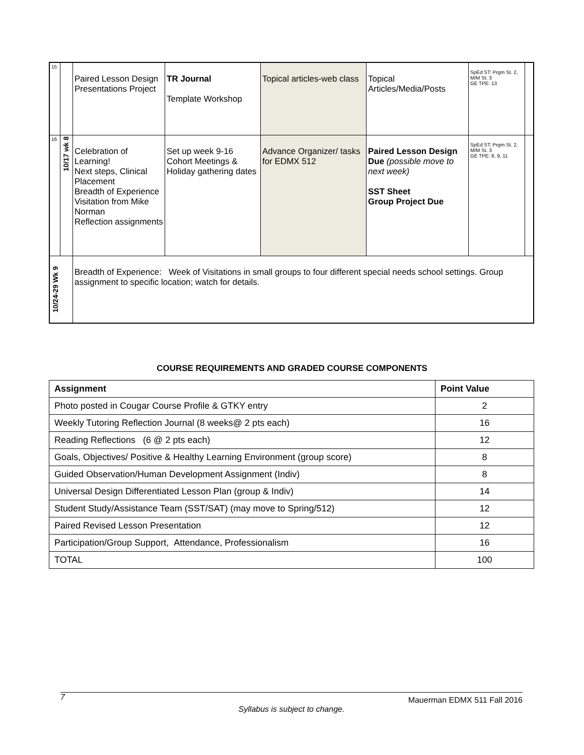| 15 | | Paired Lesson Design Presentations Project | TR Journal Template Workshop | Topical articles-web class | Topical Articles/Media/Posts | SpEd ST: Prgm St. 2, M/M St. 3 GE TPE: 13 | |
| 16 | 10/17 wk 8 | Celebration of Learning! Next steps, Clinical Placement Breadth of Experience Visitation from Mike Norman Reflection assignments | Set up week 9-16 Cohort Meetings & Holiday gathering dates | Advance Organizer/ tasks for EDMX 512 | Paired Lesson Design Due (possible move to next week) SST Sheet Group Project Due | SpEd ST: Prgm St. 2, M/M St. 3 GE TPE: 8, 9, 11 | |
| 10/24-29 Wk 9 | | Breadth of Experience: Week of Visitations in small groups to four different special needs school settings. Group assignment to specific location; watch for details. | | | | | |
COURSE REQUIREMENTS AND GRADED COURSE COMPONENTS
| Assignment | Point Value |
| --- | --- |
| Photo posted in Cougar Course Profile & GTKY entry | 2 |
| Weekly Tutoring Reflection Journal (8 weeks@ 2 pts each) | 16 |
| Reading Reflections (6 @ 2 pts each) | 12 |
| Goals, Objectives/ Positive & Healthy Learning Environment (group score) | 8 |
| Guided Observation/Human Development Assignment (Indiv) | 8 |
| Universal Design Differentiated Lesson Plan (group & Indiv) | 14 |
| Student Study/Assistance Team (SST/SAT) (may move to Spring/512) | 12 |
| Paired Revised Lesson Presentation | 12 |
| Participation/Group Support, Attendance, Professionalism | 16 |
| TOTAL | 100 |
7 Mauerman EDMX 511 Fall 2016
Syllabus is subject to change.